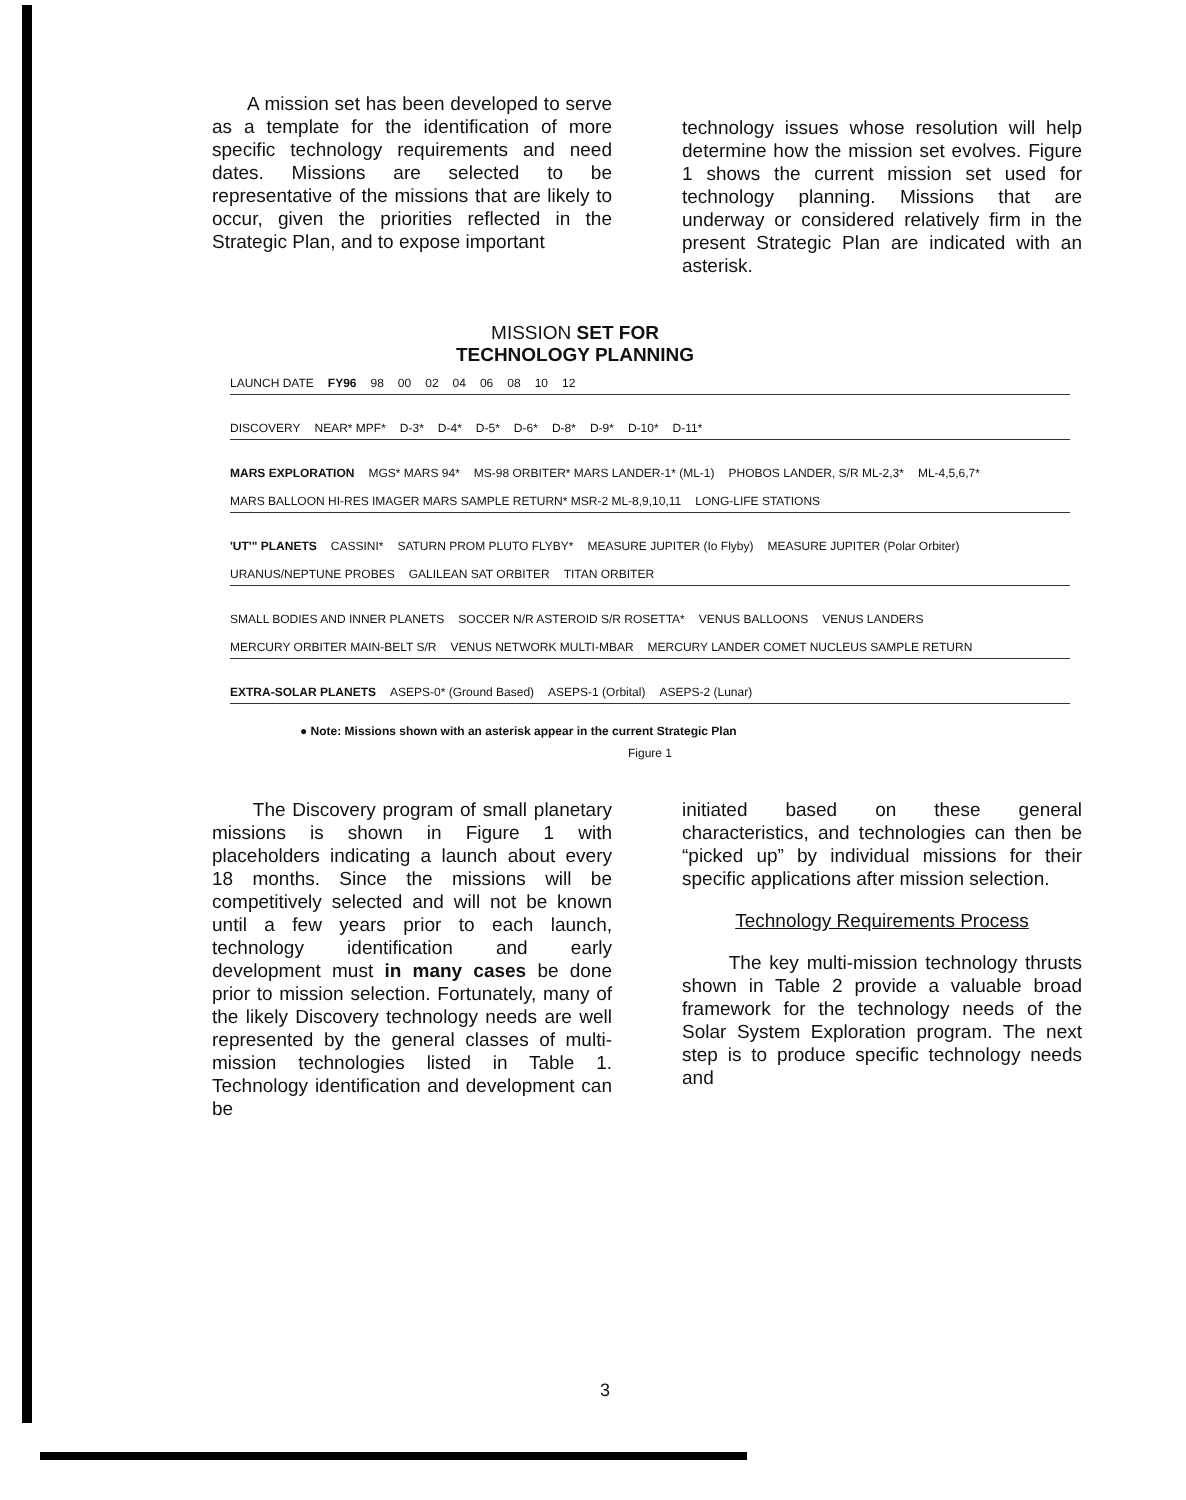A mission set has been developed to serve as a template for the identification of more specific technology requirements and need dates. Missions are selected to be representative of the missions that are likely to occur, given the priorities reflected in the Strategic Plan, and to expose important
technology issues whose resolution will help determine how the mission set evolves. Figure 1 shows the current mission set used for technology planning. Missions that are underway or considered relatively firm in the present Strategic Plan are indicated with an asterisk.
MISSION SET FOR
TECHNOLOGY PLANNING
LAUNCH DATE FY96 98 00 02 04 06 08 10 12
DISCOVERY NEAR* MPF* D-3* D-4* D-5* D-6* D-8* D-9* D-10* D-11*
MARS EXPLORATION MGS* MARS 94* MS-98 ORBITER* MARS LANDER-1* (ML-1) PHOBOS LANDER, S/R ML-2,3* ML-4,5,6,7* MARS BALLOON HI-RES IMAGER MARS SAMPLE RETURN* MSR-2 ML-8,9,10,11 LONG-LIFE STATIONS
'UT'" PLANETS CASSINI* SATURN PROM PLUTO FLYBY* MEASURE JUPITER (Io Flyby) MEASURE JUPITER (Polar Orbiter) URANUS/NEPTUNE PROBES GALILEAN SAT ORBITER TITAN ORBITER
SMALL BODIES AND INNER PLANETS SOCCER N/R ASTEROID S/R ROSETTA* VENUS BALLOONS VENUS LANDERS MERCURY ORBITER MAIN-BELT S/R VENUS NETWORK MULTI-MBAR MERCURY LANDER COMET NUCLEUS SAMPLE RETURN
EXTRA-SOLAR PLANETS ASEPS-0* (Ground Based) ASEPS-1 (Orbital) ASEPS-2 (Lunar)
● Note: Missions shown with an asterisk appear in the current Strategic Plan
Figure 1
The Discovery program of small planetary missions is shown in Figure 1 with placeholders indicating a launch about every 18 months. Since the missions will be competitively selected and will not be known until a few years prior to each launch, technology identification and early development must in many cases be done prior to mission selection. Fortunately, many of the likely Discovery technology needs are well represented by the general classes of multi-mission technologies listed in Table 1. Technology identification and development can be
initiated based on these general characteristics, and technologies can then be “picked up” by individual missions for their specific applications after mission selection.
Technology Requirements Process
The key multi-mission technology thrusts shown in Table 2 provide a valuable broad framework for the technology needs of the Solar System Exploration program. The next step is to produce specific technology needs and
3